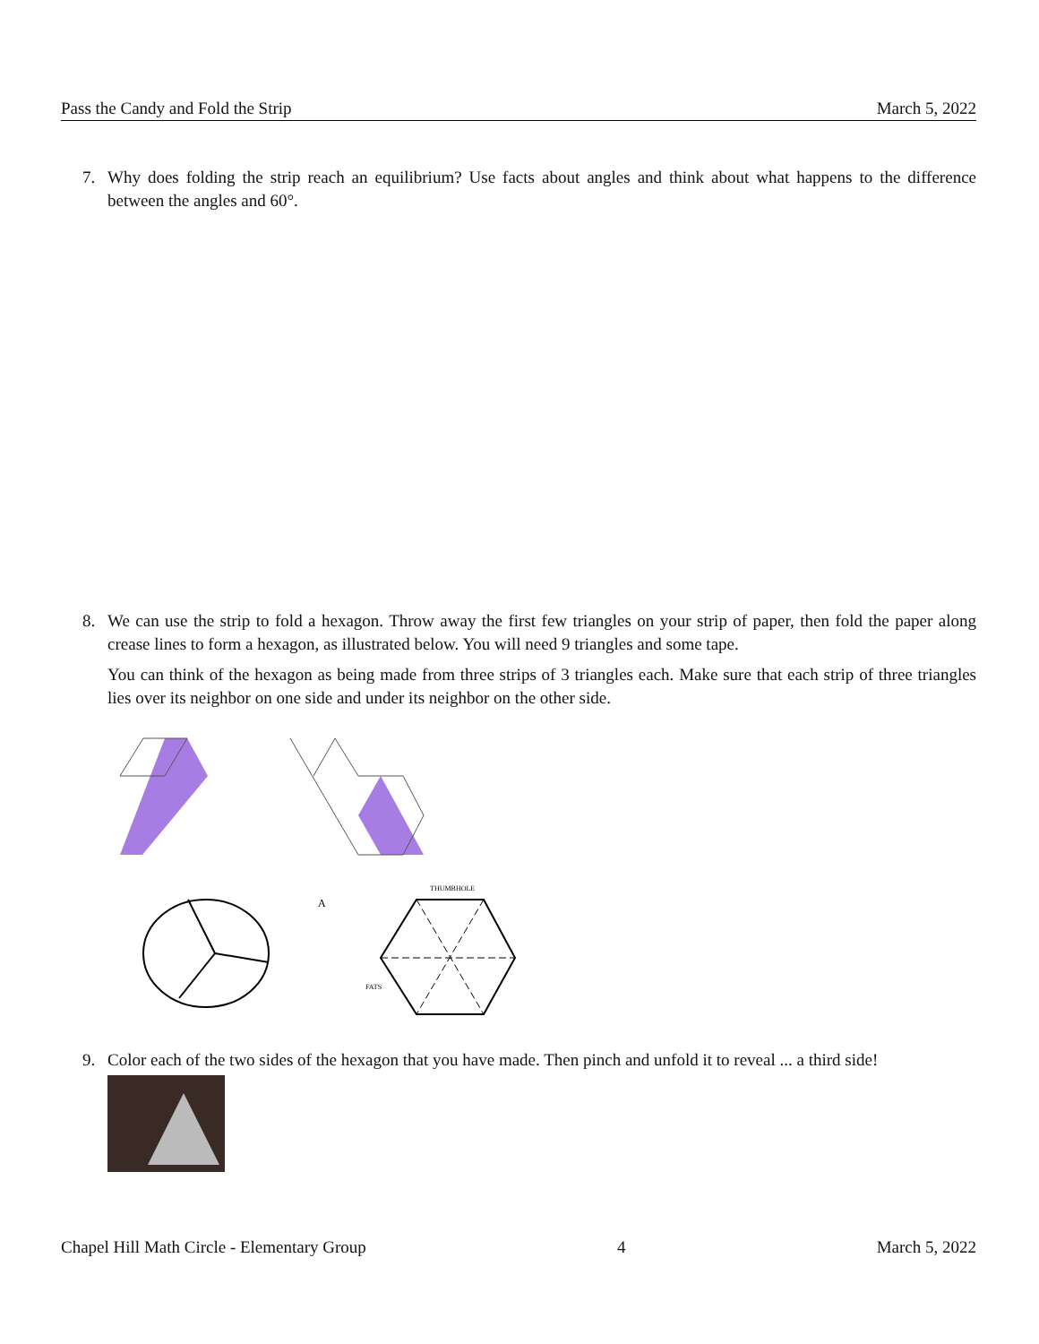Pass the Candy and Fold the Strip March 5, 2022
7.
Why does folding the strip reach an equilibrium? Use facts about angles and think about what happens to the difference between the angles and 60°.
8.
We can use the strip to fold a hexagon. Throw away the first few triangles on your strip of paper, then fold the paper along crease lines to form a hexagon, as illustrated below. You will need 9 triangles and some tape.
You can think of the hexagon as being made from three strips of 3 triangles each. Make sure that each strip of three triangles lies over its neighbor on one side and under its neighbor on the other side.
A
THUMBHOLE
FATS
9.
Color each of the two sides of the hexagon that you have made. Then pinch and unfold it to reveal ... a third side!
Chapel Hill Math Circle - Elementary Group 4 March 5, 2022